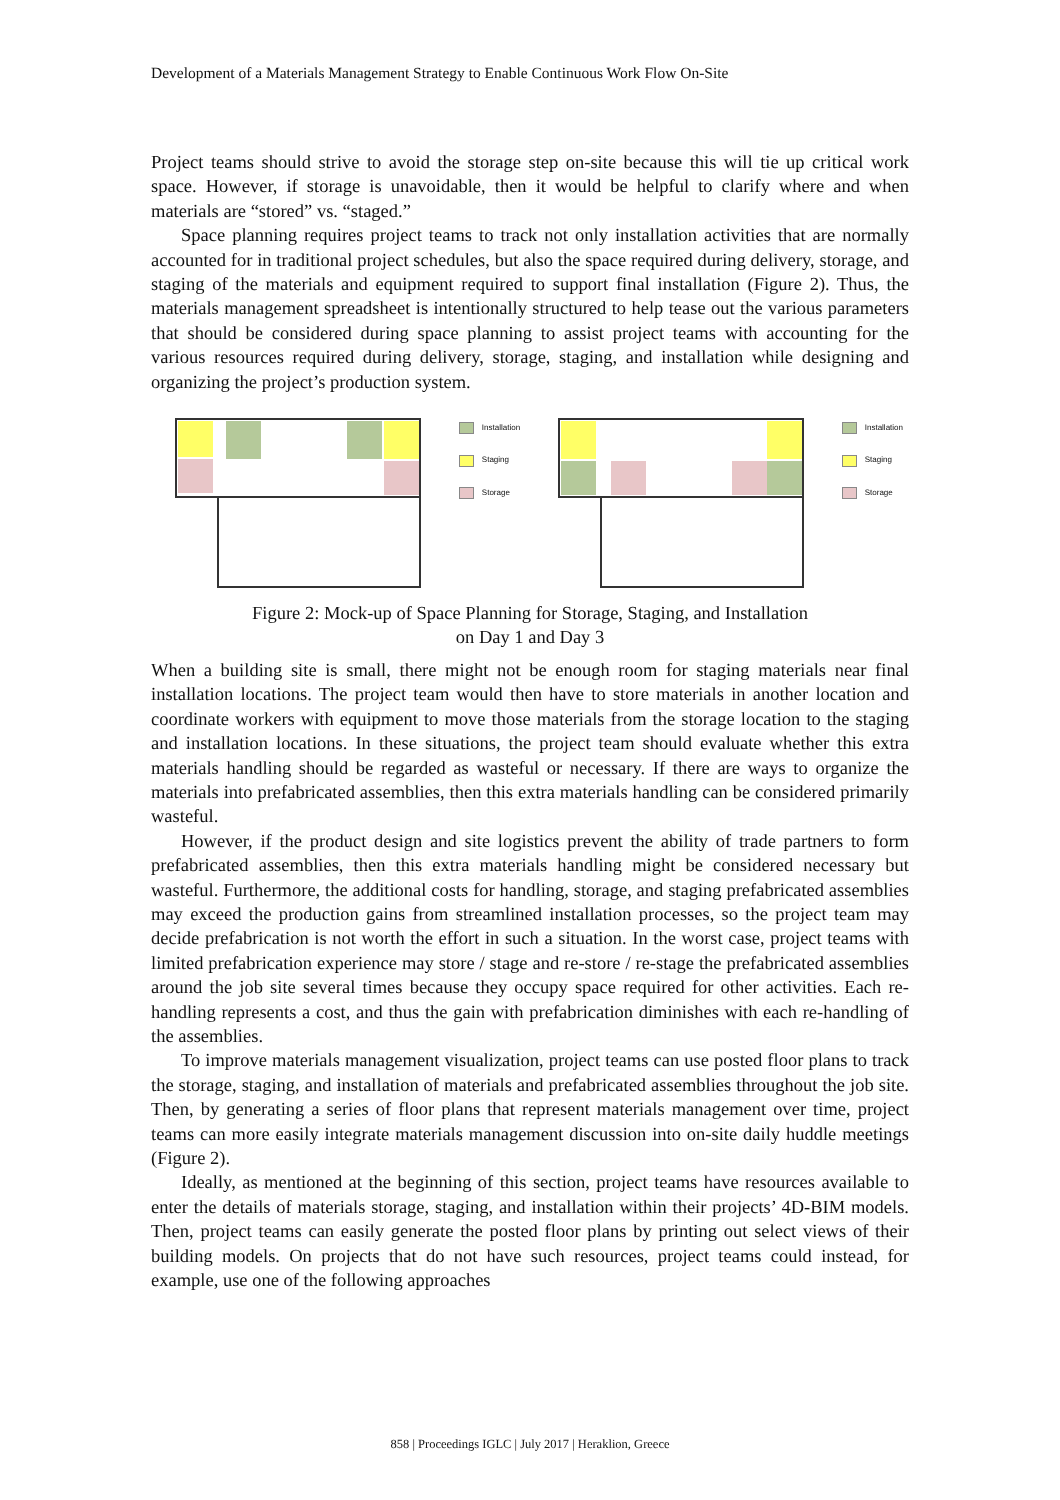Development of a Materials Management Strategy to Enable Continuous Work Flow On-Site
Project teams should strive to avoid the storage step on-site because this will tie up critical work space. However, if storage is unavoidable, then it would be helpful to clarify where and when materials are “stored” vs. “staged.”
Space planning requires project teams to track not only installation activities that are normally accounted for in traditional project schedules, but also the space required during delivery, storage, and staging of the materials and equipment required to support final installation (Figure 2). Thus, the materials management spreadsheet is intentionally structured to help tease out the various parameters that should be considered during space planning to assist project teams with accounting for the various resources required during delivery, storage, staging, and installation while designing and organizing the project’s production system.
Installation
Staging
Storage
Installation
Staging
Storage
Figure 2: Mock-up of Space Planning for Storage, Staging, and Installation
on Day 1 and Day 3
When a building site is small, there might not be enough room for staging materials near final installation locations. The project team would then have to store materials in another location and coordinate workers with equipment to move those materials from the storage location to the staging and installation locations. In these situations, the project team should evaluate whether this extra materials handling should be regarded as wasteful or necessary. If there are ways to organize the materials into prefabricated assemblies, then this extra materials handling can be considered primarily wasteful.
However, if the product design and site logistics prevent the ability of trade partners to form prefabricated assemblies, then this extra materials handling might be considered necessary but wasteful. Furthermore, the additional costs for handling, storage, and staging prefabricated assemblies may exceed the production gains from streamlined installation processes, so the project team may decide prefabrication is not worth the effort in such a situation. In the worst case, project teams with limited prefabrication experience may store / stage and re-store / re-stage the prefabricated assemblies around the job site several times because they occupy space required for other activities. Each re-handling represents a cost, and thus the gain with prefabrication diminishes with each re-handling of the assemblies.
To improve materials management visualization, project teams can use posted floor plans to track the storage, staging, and installation of materials and prefabricated assemblies throughout the job site. Then, by generating a series of floor plans that represent materials management over time, project teams can more easily integrate materials management discussion into on-site daily huddle meetings (Figure 2).
Ideally, as mentioned at the beginning of this section, project teams have resources available to enter the details of materials storage, staging, and installation within their projects’ 4D-BIM models. Then, project teams can easily generate the posted floor plans by printing out select views of their building models. On projects that do not have such resources, project teams could instead, for example, use one of the following approaches
858 | Proceedings IGLC | July 2017 | Heraklion, Greece